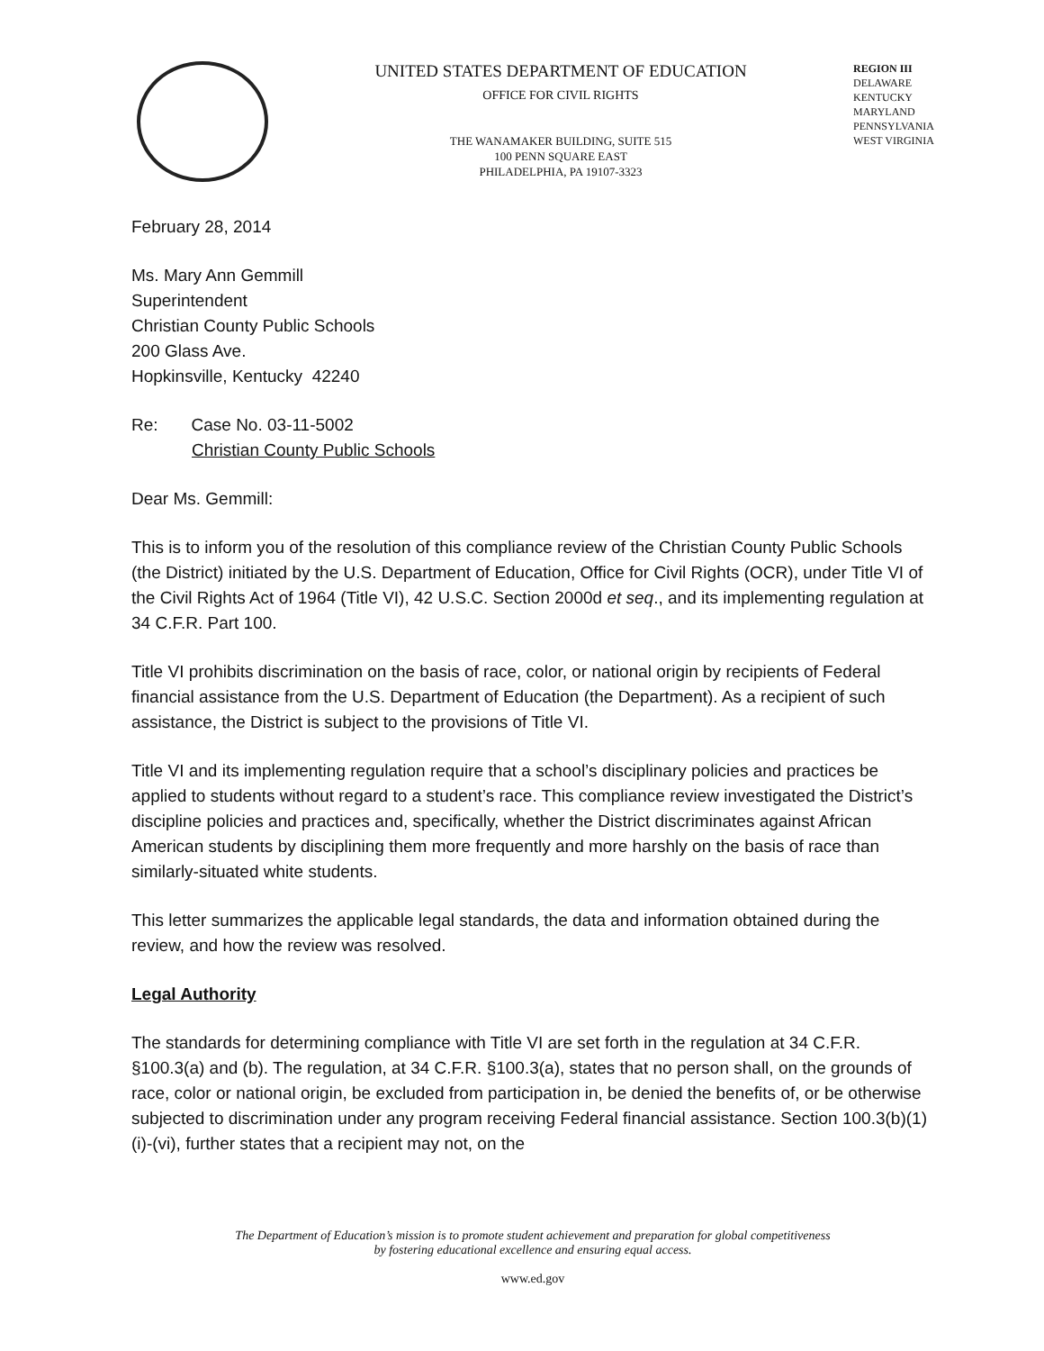UNITED STATES DEPARTMENT OF EDUCATION
OFFICE FOR CIVIL RIGHTS
THE WANAMAKER BUILDING, SUITE 515
100 PENN SQUARE EAST
PHILADELPHIA, PA 19107-3323
REGION III
DELAWARE
KENTUCKY
MARYLAND
PENNSYLVANIA
WEST VIRGINIA
February 28, 2014
Ms. Mary Ann Gemmill
Superintendent
Christian County Public Schools
200 Glass Ave.
Hopkinsville, Kentucky 42240
Re: Case No. 03-11-5002
Christian County Public Schools
Dear Ms. Gemmill:
This is to inform you of the resolution of this compliance review of the Christian County Public Schools (the District) initiated by the U.S. Department of Education, Office for Civil Rights (OCR), under Title VI of the Civil Rights Act of 1964 (Title VI), 42 U.S.C. Section 2000d et seq., and its implementing regulation at 34 C.F.R. Part 100.
Title VI prohibits discrimination on the basis of race, color, or national origin by recipients of Federal financial assistance from the U.S. Department of Education (the Department). As a recipient of such assistance, the District is subject to the provisions of Title VI.
Title VI and its implementing regulation require that a school’s disciplinary policies and practices be applied to students without regard to a student’s race. This compliance review investigated the District’s discipline policies and practices and, specifically, whether the District discriminates against African American students by disciplining them more frequently and more harshly on the basis of race than similarly-situated white students.
This letter summarizes the applicable legal standards, the data and information obtained during the review, and how the review was resolved.
Legal Authority
The standards for determining compliance with Title VI are set forth in the regulation at 34 C.F.R. §100.3(a) and (b). The regulation, at 34 C.F.R. §100.3(a), states that no person shall, on the grounds of race, color or national origin, be excluded from participation in, be denied the benefits of, or be otherwise subjected to discrimination under any program receiving Federal financial assistance. Section 100.3(b)(1)(i)-(vi), further states that a recipient may not, on the
The Department of Education’s mission is to promote student achievement and preparation for global competitiveness
by fostering educational excellence and ensuring equal access.
www.ed.gov